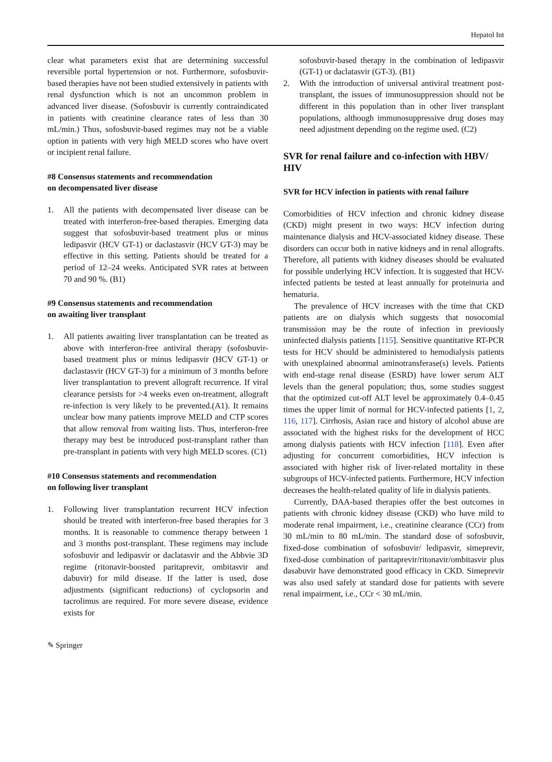Hepatol Int
clear what parameters exist that are determining successful reversible portal hypertension or not. Furthermore, sofosbuvir-based therapies have not been studied extensively in patients with renal dysfunction which is not an uncommon problem in advanced liver disease. (Sofosbuvir is currently contraindicated in patients with creatinine clearance rates of less than 30 mL/min.) Thus, sofosbuvir-based regimes may not be a viable option in patients with very high MELD scores who have overt or incipient renal failure.
#8 Consensus statements and recommendation
on decompensated liver disease
1. All the patients with decompensated liver disease can be treated with interferon-free-based therapies. Emerging data suggest that sofosbuvir-based treatment plus or minus ledipasvir (HCV GT-1) or daclastasvir (HCV GT-3) may be effective in this setting. Patients should be treated for a period of 12–24 weeks. Anticipated SVR rates at between 70 and 90 %. (B1)
#9 Consensus statements and recommendation
on awaiting liver transplant
1. All patients awaiting liver transplantation can be treated as above with interferon-free antiviral therapy (sofosbuvir-based treatment plus or minus ledipasvir (HCV GT-1) or daclastasvir (HCV GT-3) for a minimum of 3 months before liver transplantation to prevent allograft recurrence. If viral clearance persists for >4 weeks even on-treatment, allograft re-infection is very likely to be prevented.(A1). It remains unclear how many patients improve MELD and CTP scores that allow removal from waiting lists. Thus, interferon-free therapy may best be introduced post-transplant rather than pre-transplant in patients with very high MELD scores. (C1)
#10 Consensus statements and recommendation
on following liver transplant
1. Following liver transplantation recurrent HCV infection should be treated with interferon-free based therapies for 3 months. It is reasonable to commence therapy between 1 and 3 months post-transplant. These regimens may include sofosbuvir and ledipasvir or daclatasvir and the Abbvie 3D regime (ritonavir-boosted paritaprevir, ombitasvir and dabuvir) for mild disease. If the latter is used, dose adjustments (significant reductions) of cyclopsorin and tacrolimus are required. For more severe disease, evidence exists for
sofosbuvir-based therapy in the combination of ledipasvir (GT-1) or daclatasvir (GT-3). (B1)
2. With the introduction of universal antiviral treatment post-transplant, the issues of immunosuppression should not be different in this population than in other liver transplant populations, although immunosuppressive drug doses may need adjustment depending on the regime used. (C2)
SVR for renal failure and co-infection with HBV/ HIV
SVR for HCV infection in patients with renal failure
Comorbidities of HCV infection and chronic kidney disease (CKD) might present in two ways: HCV infection during maintenance dialysis and HCV-associated kidney disease. These disorders can occur both in native kidneys and in renal allografts. Therefore, all patients with kidney diseases should be evaluated for possible underlying HCV infection. It is suggested that HCV-infected patients be tested at least annually for proteinuria and hematuria.
The prevalence of HCV increases with the time that CKD patients are on dialysis which suggests that nosocomial transmission may be the route of infection in previously uninfected dialysis patients [115]. Sensitive quantitative RT-PCR tests for HCV should be administered to hemodialysis patients with unexplained abnormal aminotransferase(s) levels. Patients with end-stage renal disease (ESRD) have lower serum ALT levels than the general population; thus, some studies suggest that the optimized cut-off ALT level be approximately 0.4–0.45 times the upper limit of normal for HCV-infected patients [1, 2, 116, 117]. Cirrhosis, Asian race and history of alcohol abuse are associated with the highest risks for the development of HCC among dialysis patients with HCV infection [118]. Even after adjusting for concurrent comorbidities, HCV infection is associated with higher risk of liver-related mortality in these subgroups of HCV-infected patients. Furthermore, HCV infection decreases the health-related quality of life in dialysis patients.
Currently, DAA-based therapies offer the best outcomes in patients with chronic kidney disease (CKD) who have mild to moderate renal impairment, i.e., creatinine clearance (CCr) from 30 mL/min to 80 mL/min. The standard dose of sofosbuvir, fixed-dose combination of sofosbuvir/ ledipasvir, simeprevir, fixed-dose combination of paritaprevir/ritonavir/ombitasvir plus dasabuvir have demonstrated good efficacy in CKD. Simeprevir was also used safely at standard dose for patients with severe renal impairment, i.e., CCr < 30 mL/min.
✎ Springer